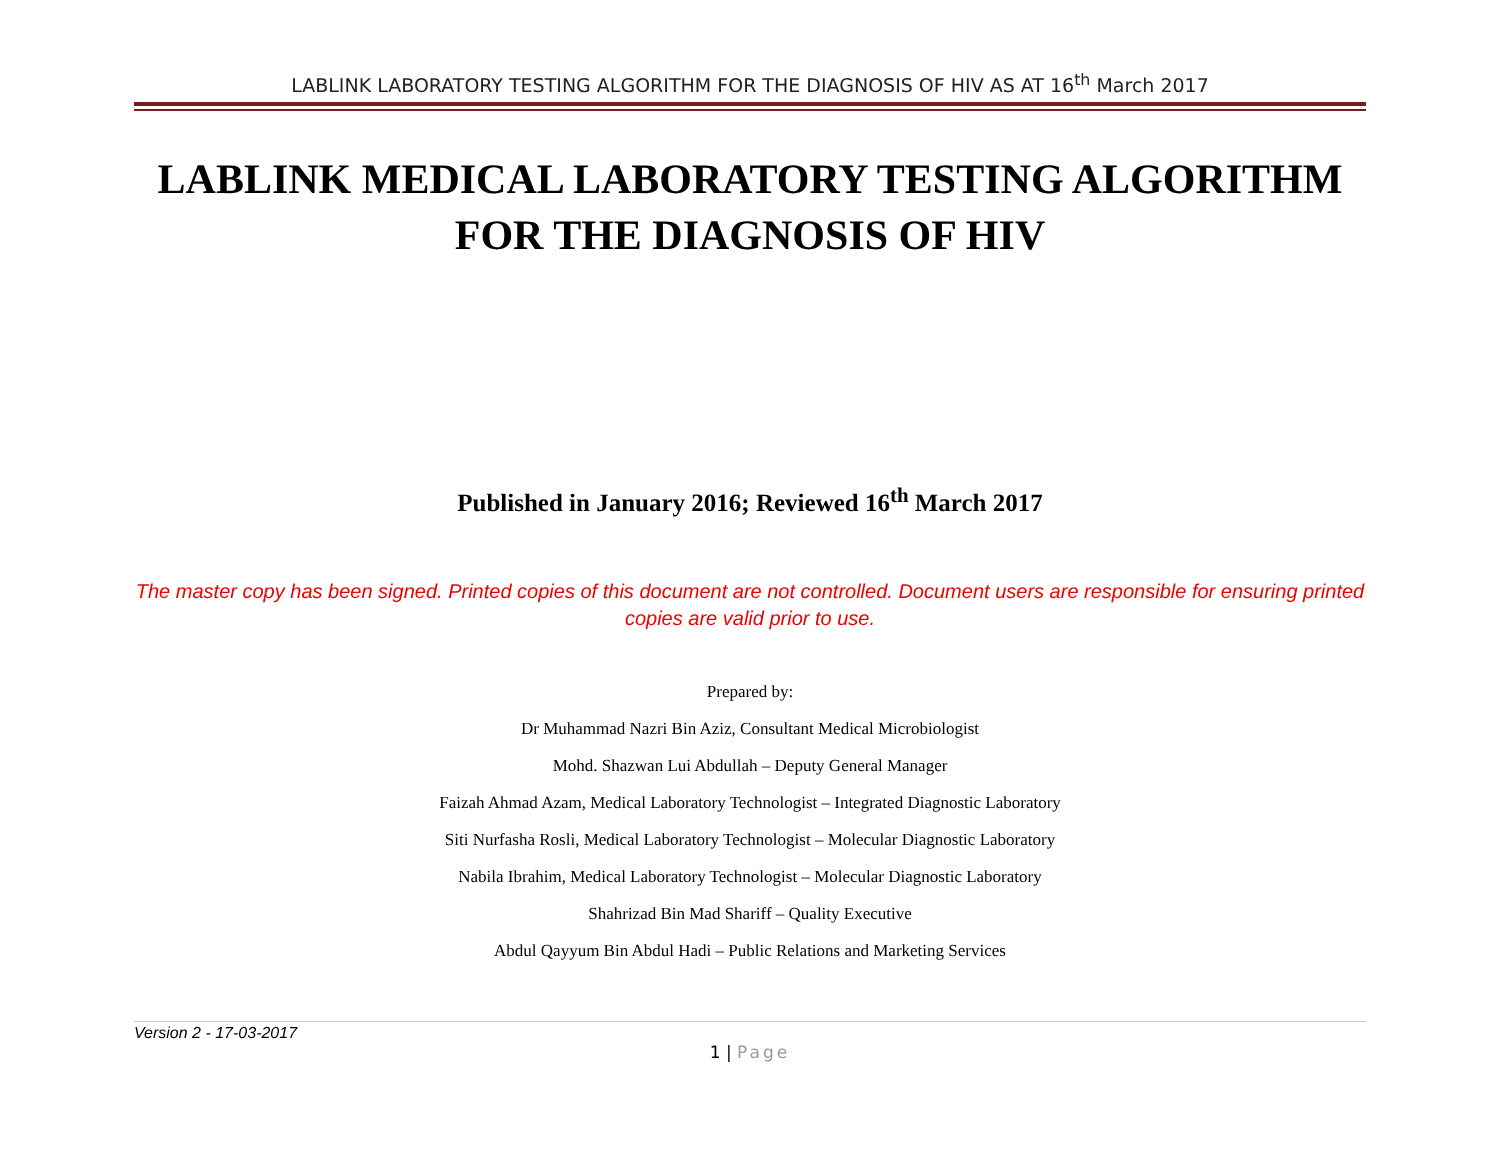LABLINK LABORATORY TESTING ALGORITHM FOR THE DIAGNOSIS OF HIV AS AT 16<sup>th</sup> March 2017
LABLINK MEDICAL LABORATORY TESTING ALGORITHM FOR THE DIAGNOSIS OF HIV
Published in January 2016; Reviewed 16<sup>th</sup> March 2017
The master copy has been signed. Printed copies of this document are not controlled. Document users are responsible for ensuring printed copies are valid prior to use.
Prepared by:
Dr Muhammad Nazri Bin Aziz, Consultant Medical Microbiologist
Mohd. Shazwan Lui Abdullah – Deputy General Manager
Faizah Ahmad Azam, Medical Laboratory Technologist – Integrated Diagnostic Laboratory
Siti Nurfasha Rosli, Medical Laboratory Technologist – Molecular Diagnostic Laboratory
Nabila Ibrahim, Medical Laboratory Technologist – Molecular Diagnostic Laboratory
Shahrizad Bin Mad Shariff – Quality Executive
Abdul Qayyum Bin Abdul Hadi – Public Relations and Marketing Services
Version 2 - 17-03-2017
1 | Page